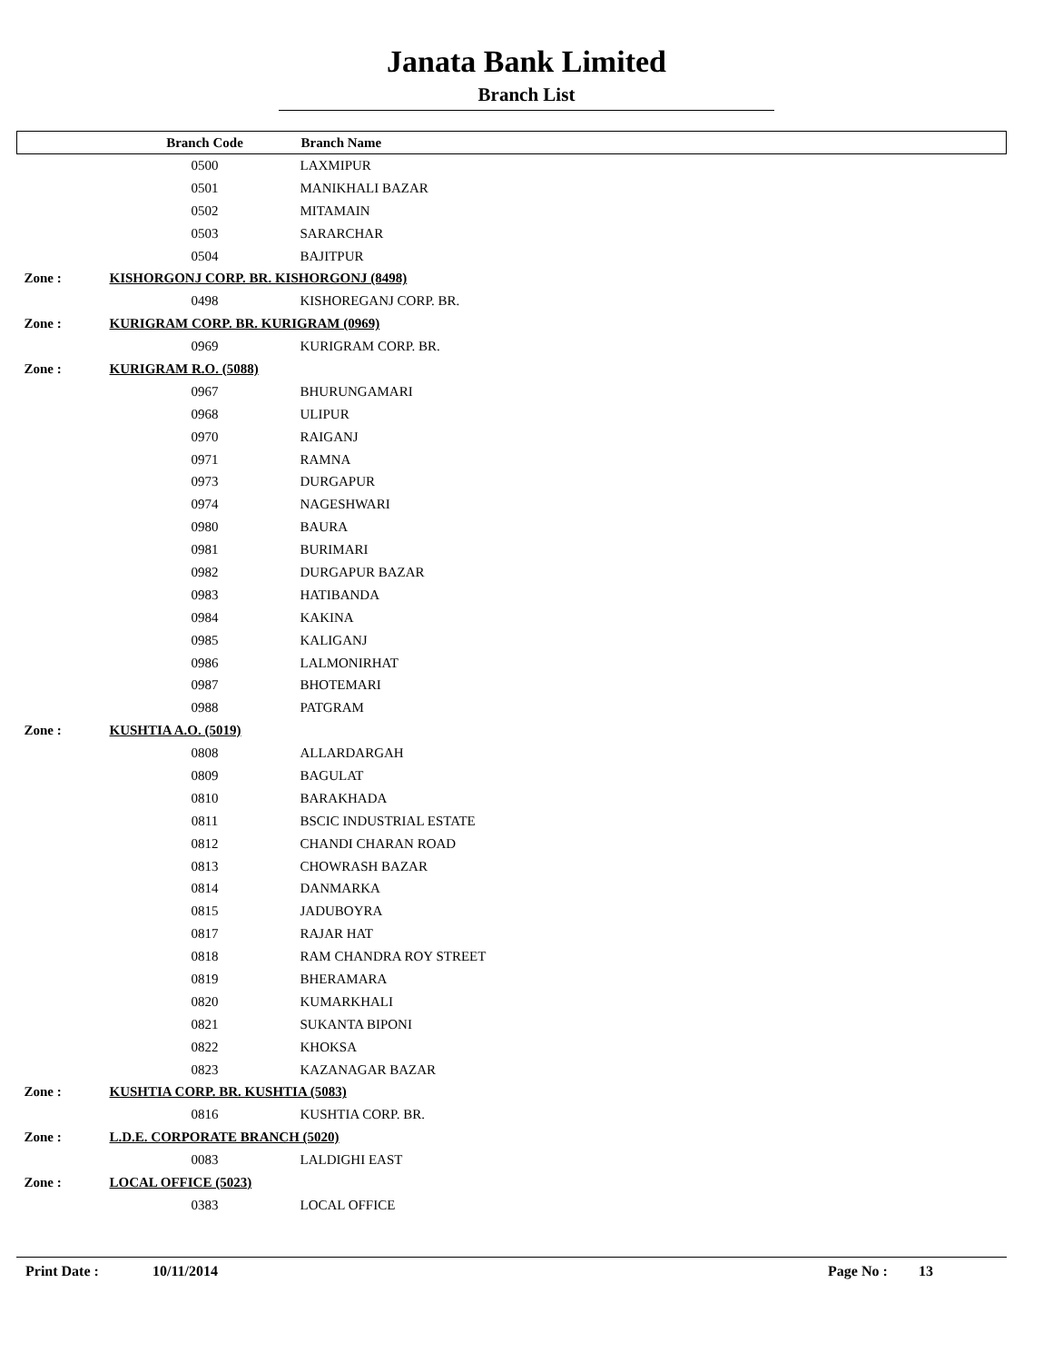Janata Bank Limited
Branch List
| | Branch Code | Branch Name |
| --- | --- | --- |
| | 0500 | LAXMIPUR |
| | 0501 | MANIKHALI BAZAR |
| | 0502 | MITAMAIN |
| | 0503 | SARARCHAR |
| | 0504 | BAJITPUR |
| Zone : | KISHORGONJ CORP. BR. KISHORGONJ (8498) | |
| | 0498 | KISHOREGANJ CORP. BR. |
| Zone : | KURIGRAM CORP. BR. KURIGRAM (0969) | |
| | 0969 | KURIGRAM CORP. BR. |
| Zone : | KURIGRAM R.O. (5088) | |
| | 0967 | BHURUNGAMARI |
| | 0968 | ULIPUR |
| | 0970 | RAIGANJ |
| | 0971 | RAMNA |
| | 0973 | DURGAPUR |
| | 0974 | NAGESHWARI |
| | 0980 | BAURA |
| | 0981 | BURIMARI |
| | 0982 | DURGAPUR BAZAR |
| | 0983 | HATIBANDA |
| | 0984 | KAKINA |
| | 0985 | KALIGANJ |
| | 0986 | LALMONIRHAT |
| | 0987 | BHOTEMARI |
| | 0988 | PATGRAM |
| Zone : | KUSHTIA A.O. (5019) | |
| | 0808 | ALLARDARGAH |
| | 0809 | BAGULAT |
| | 0810 | BARAKHADA |
| | 0811 | BSCIC INDUSTRIAL ESTATE |
| | 0812 | CHANDI CHARAN ROAD |
| | 0813 | CHOWRASH BAZAR |
| | 0814 | DANMARKA |
| | 0815 | JADUBOYRA |
| | 0817 | RAJAR HAT |
| | 0818 | RAM CHANDRA ROY STREET |
| | 0819 | BHERAMARA |
| | 0820 | KUMARKHALI |
| | 0821 | SUKANTA BIPONI |
| | 0822 | KHOKSA |
| | 0823 | KAZANAGAR BAZAR |
| Zone : | KUSHTIA CORP. BR. KUSHTIA (5083) | |
| | 0816 | KUSHTIA CORP. BR. |
| Zone : | L.D.E. CORPORATE BRANCH (5020) | |
| | 0083 | LALDIGHI EAST |
| Zone : | LOCAL OFFICE (5023) | |
| | 0383 | LOCAL OFFICE |
Print Date : 10/11/2014 Page No : 13